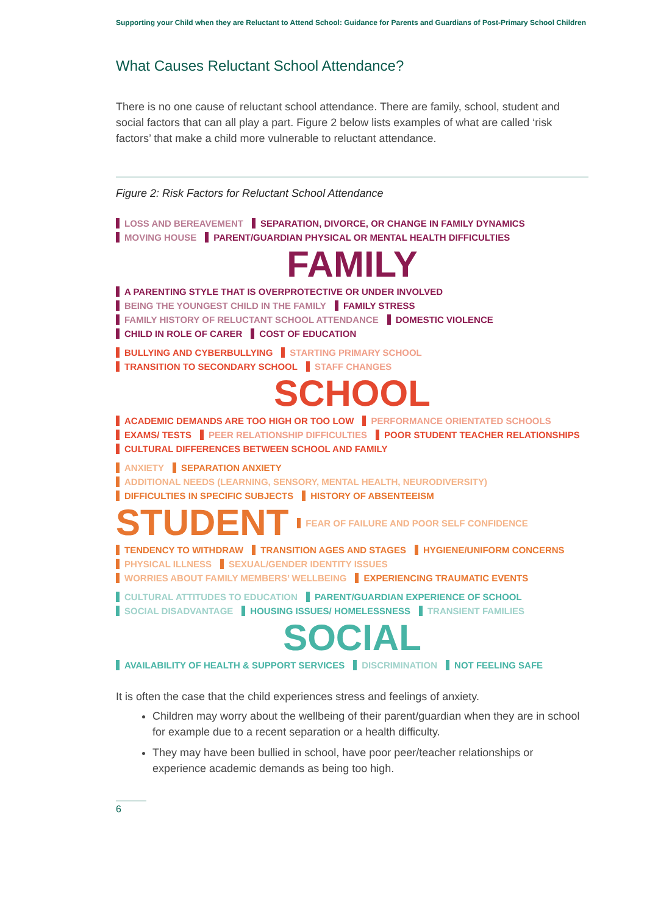Supporting your Child when they are Reluctant to Attend School: Guidance for Parents and Guardians of Post-Primary School Children
What Causes Reluctant School Attendance?
There is no one cause of reluctant school attendance. There are family, school, student and social factors that can all play a part. Figure 2 below lists examples of what are called ‘risk factors’ that make a child more vulnerable to reluctant attendance.
Figure 2: Risk Factors for Reluctant School Attendance
LOSS AND BEREAVEMENT SEPARATION, DIVORCE, OR CHANGE IN FAMILY DYNAMICS MOVING HOUSE PARENT/GUARDIAN PHYSICAL OR MENTAL HEALTH DIFFICULTIES
FAMILY
A PARENTING STYLE THAT IS OVERPROTECTIVE OR UNDER INVOLVED BEING THE YOUNGEST CHILD IN THE FAMILY FAMILY STRESS FAMILY HISTORY OF RELUCTANT SCHOOL ATTENDANCE DOMESTIC VIOLENCE CHILD IN ROLE OF CARER COST OF EDUCATION
BULLYING AND CYBERBULLYING STARTING PRIMARY SCHOOL TRANSITION TO SECONDARY SCHOOL STAFF CHANGES
SCHOOL
ACADEMIC DEMANDS ARE TOO HIGH OR TOO LOW PERFORMANCE ORIENTATED SCHOOLS EXAMS/ TESTS PEER RELATIONSHIP DIFFICULTIES POOR STUDENT TEACHER RELATIONSHIPS CULTURAL DIFFERENCES BETWEEN SCHOOL AND FAMILY
ANXIETY SEPARATION ANXIETY ADDITIONAL NEEDS (LEARNING, SENSORY, MENTAL HEALTH, NEURODIVERSITY) DIFFICULTIES IN SPECIFIC SUBJECTS HISTORY OF ABSENTEEISM
STUDENT
FEAR OF FAILURE AND POOR SELF CONFIDENCE TENDENCY TO WITHDRAW TRANSITION AGES AND STAGES HYGIENE/UNIFORM CONCERNS PHYSICAL ILLNESS SEXUAL/GENDER IDENTITY ISSUES WORRIES ABOUT FAMILY MEMBERS’ WELLBEING EXPERIENCING TRAUMATIC EVENTS
CULTURAL ATTITUDES TO EDUCATION PARENT/GUARDIAN EXPERIENCE OF SCHOOL SOCIAL DISADVANTAGE HOUSING ISSUES/ HOMELESSNESS TRANSIENT FAMILIES
SOCIAL
AVAILABILITY OF HEALTH & SUPPORT SERVICES DISCRIMINATION NOT FEELING SAFE
It is often the case that the child experiences stress and feelings of anxiety.
Children may worry about the wellbeing of their parent/guardian when they are in school for example due to a recent separation or a health difficulty.
They may have been bullied in school, have poor peer/teacher relationships or experience academic demands as being too high.
6